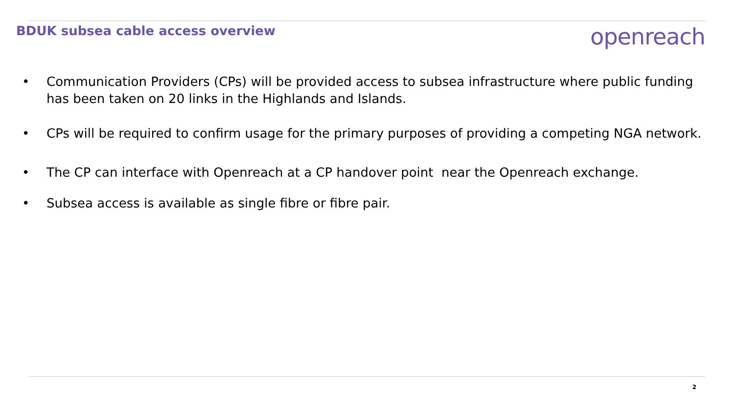BDUK subsea cable access overview
openreach
• Communication Providers (CPs) will be provided access to subsea infrastructure where public funding has been taken on 20 links in the Highlands and Islands.
• CPs will be required to confirm usage for the primary purposes of providing a competing NGA network.
• The CP can interface with Openreach at a CP handover point near the Openreach exchange.
• Subsea access is available as single fibre or fibre pair.
2